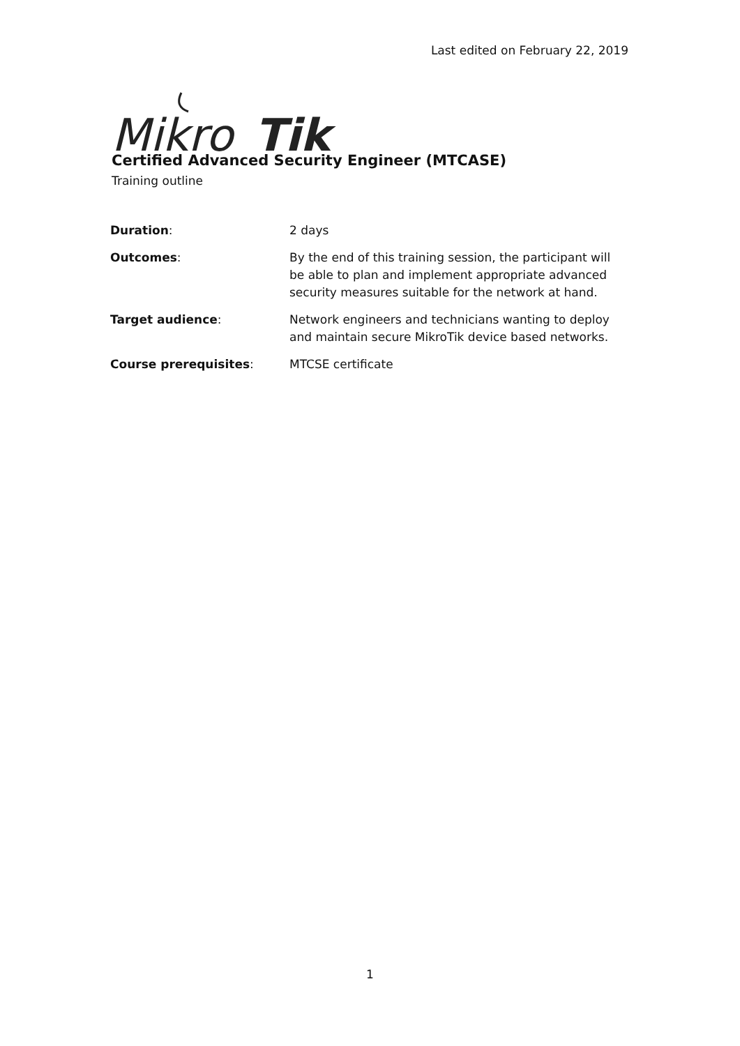Last edited on February 22, 2019
Mikro
Tik
Certified Advanced Security Engineer (MTCASE)
Training outline
| Duration : | 2 days |
| Outcomes : | By the end of this training session, the participant will be able to plan and implement appropriate advanced security measures suitable for the network at hand. |
| Target audience : | Network engineers and technicians wanting to deploy and maintain secure MikroTik device based networks. |
| Course prerequisites : | MTCSE certificate |
1